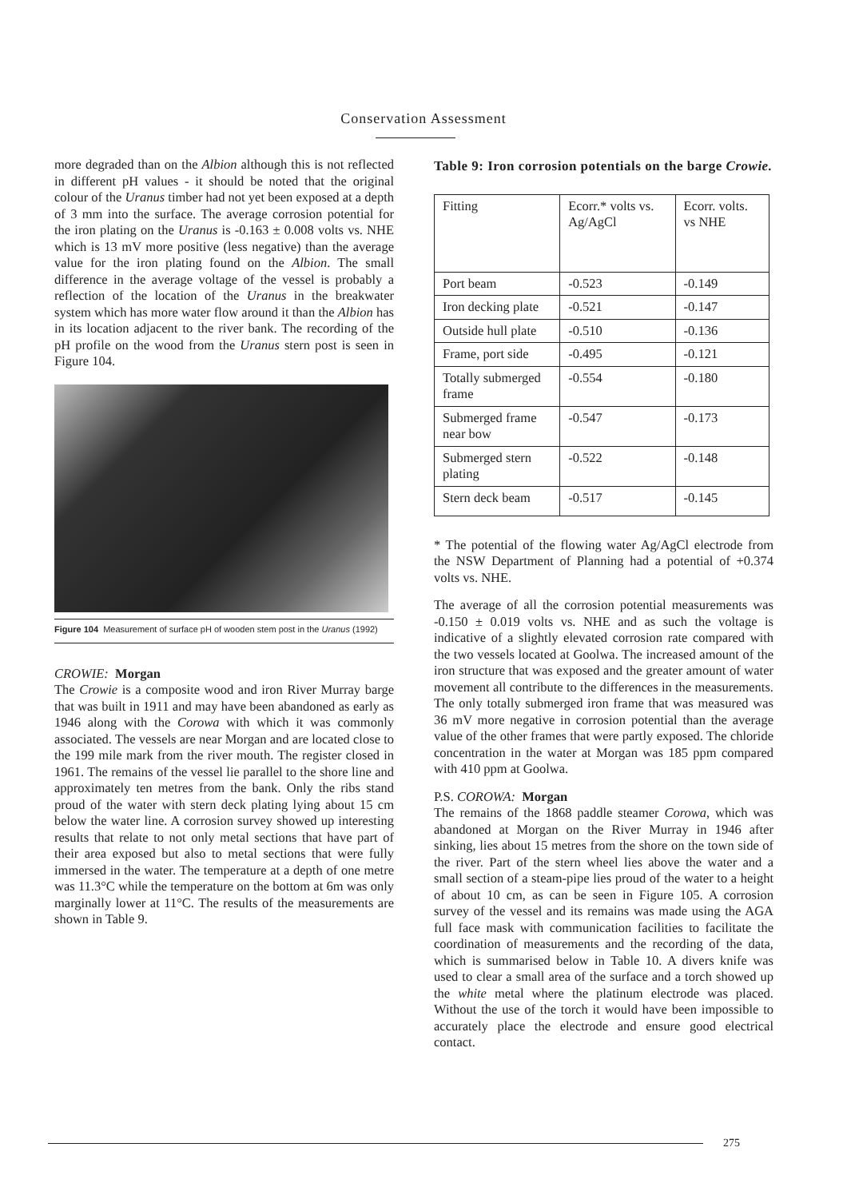Conservation Assessment
more degraded than on the Albion although this is not reflected in different pH values - it should be noted that the original colour of the Uranus timber had not yet been exposed at a depth of 3 mm into the surface. The average corrosion potential for the iron plating on the Uranus is -0.163 ± 0.008 volts vs. NHE which is 13 mV more positive (less negative) than the average value for the iron plating found on the Albion. The small difference in the average voltage of the vessel is probably a reflection of the location of the Uranus in the breakwater system which has more water flow around it than the Albion has in its location adjacent to the river bank. The recording of the pH profile on the wood from the Uranus stern post is seen in Figure 104.
Figure 104 Measurement of surface pH of wooden stem post in the Uranus (1992)
CROWIE: Morgan
The Crowie is a composite wood and iron River Murray barge that was built in 1911 and may have been abandoned as early as 1946 along with the Corowa with which it was commonly associated. The vessels are near Morgan and are located close to the 199 mile mark from the river mouth. The register closed in 1961. The remains of the vessel lie parallel to the shore line and approximately ten metres from the bank. Only the ribs stand proud of the water with stern deck plating lying about 15 cm below the water line. A corrosion survey showed up interesting results that relate to not only metal sections that have part of their area exposed but also to metal sections that were fully immersed in the water. The temperature at a depth of one metre was 11.3°C while the temperature on the bottom at 6m was only marginally lower at 11°C. The results of the measurements are shown in Table 9.
Table 9: Iron corrosion potentials on the barge Crowie.
| Fitting | Ecorr.* volts vs. Ag/AgCl | Ecorr. volts. vs NHE |
| --- | --- | --- |
| Port beam | -0.523 | -0.149 |
| Iron decking plate | -0.521 | -0.147 |
| Outside hull plate | -0.510 | -0.136 |
| Frame, port side | -0.495 | -0.121 |
| Totally submerged frame | -0.554 | -0.180 |
| Submerged frame near bow | -0.547 | -0.173 |
| Submerged stern plating | -0.522 | -0.148 |
| Stern deck beam | -0.517 | -0.145 |
* The potential of the flowing water Ag/AgCl electrode from the NSW Department of Planning had a potential of +0.374 volts vs. NHE.
The average of all the corrosion potential measurements was -0.150 ± 0.019 volts vs. NHE and as such the voltage is indicative of a slightly elevated corrosion rate compared with the two vessels located at Goolwa. The increased amount of the iron structure that was exposed and the greater amount of water movement all contribute to the differences in the measurements. The only totally submerged iron frame that was measured was 36 mV more negative in corrosion potential than the average value of the other frames that were partly exposed. The chloride concentration in the water at Morgan was 185 ppm compared with 410 ppm at Goolwa.
P.S. COROWA: Morgan
The remains of the 1868 paddle steamer Corowa, which was abandoned at Morgan on the River Murray in 1946 after sinking, lies about 15 metres from the shore on the town side of the river. Part of the stern wheel lies above the water and a small section of a steam-pipe lies proud of the water to a height of about 10 cm, as can be seen in Figure 105. A corrosion survey of the vessel and its remains was made using the AGA full face mask with communication facilities to facilitate the coordination of measurements and the recording of the data, which is summarised below in Table 10. A divers knife was used to clear a small area of the surface and a torch showed up the white metal where the platinum electrode was placed. Without the use of the torch it would have been impossible to accurately place the electrode and ensure good electrical contact.
275